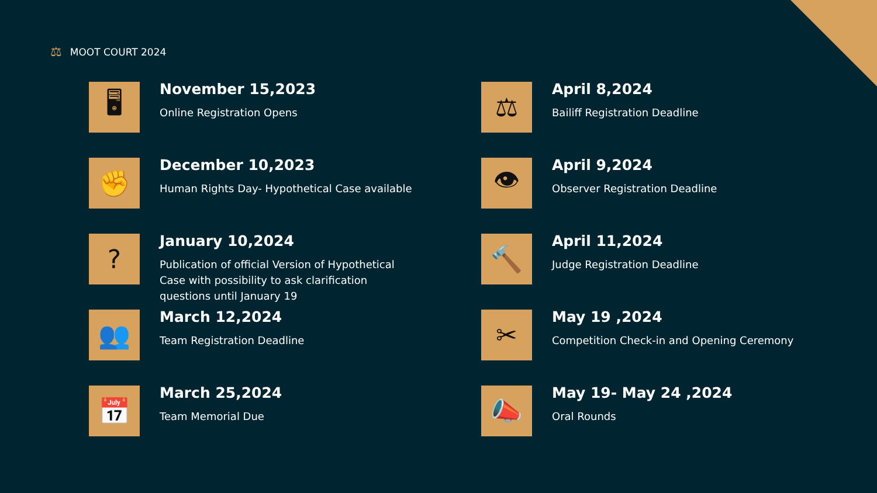⚖ MOOT COURT 2024
🖥
November 15,2023
Online Registration Opens
✊
December 10,2023
Human Rights Day- Hypothetical Case available
?
January 10,2024
Publication of official Version of Hypothetical Case with possibility to ask clarification questions until January 19
👥
March 12,2024
Team Registration Deadline
📅
March 25,2024
Team Memorial Due
⚖
April 8,2024
Bailiff Registration Deadline
👁
April 9,2024
Observer Registration Deadline
🔨
April 11,2024
Judge Registration Deadline
✂
May 19 ,2024
Competition Check-in and Opening Ceremony
📣
May 19- May 24 ,2024
Oral Rounds